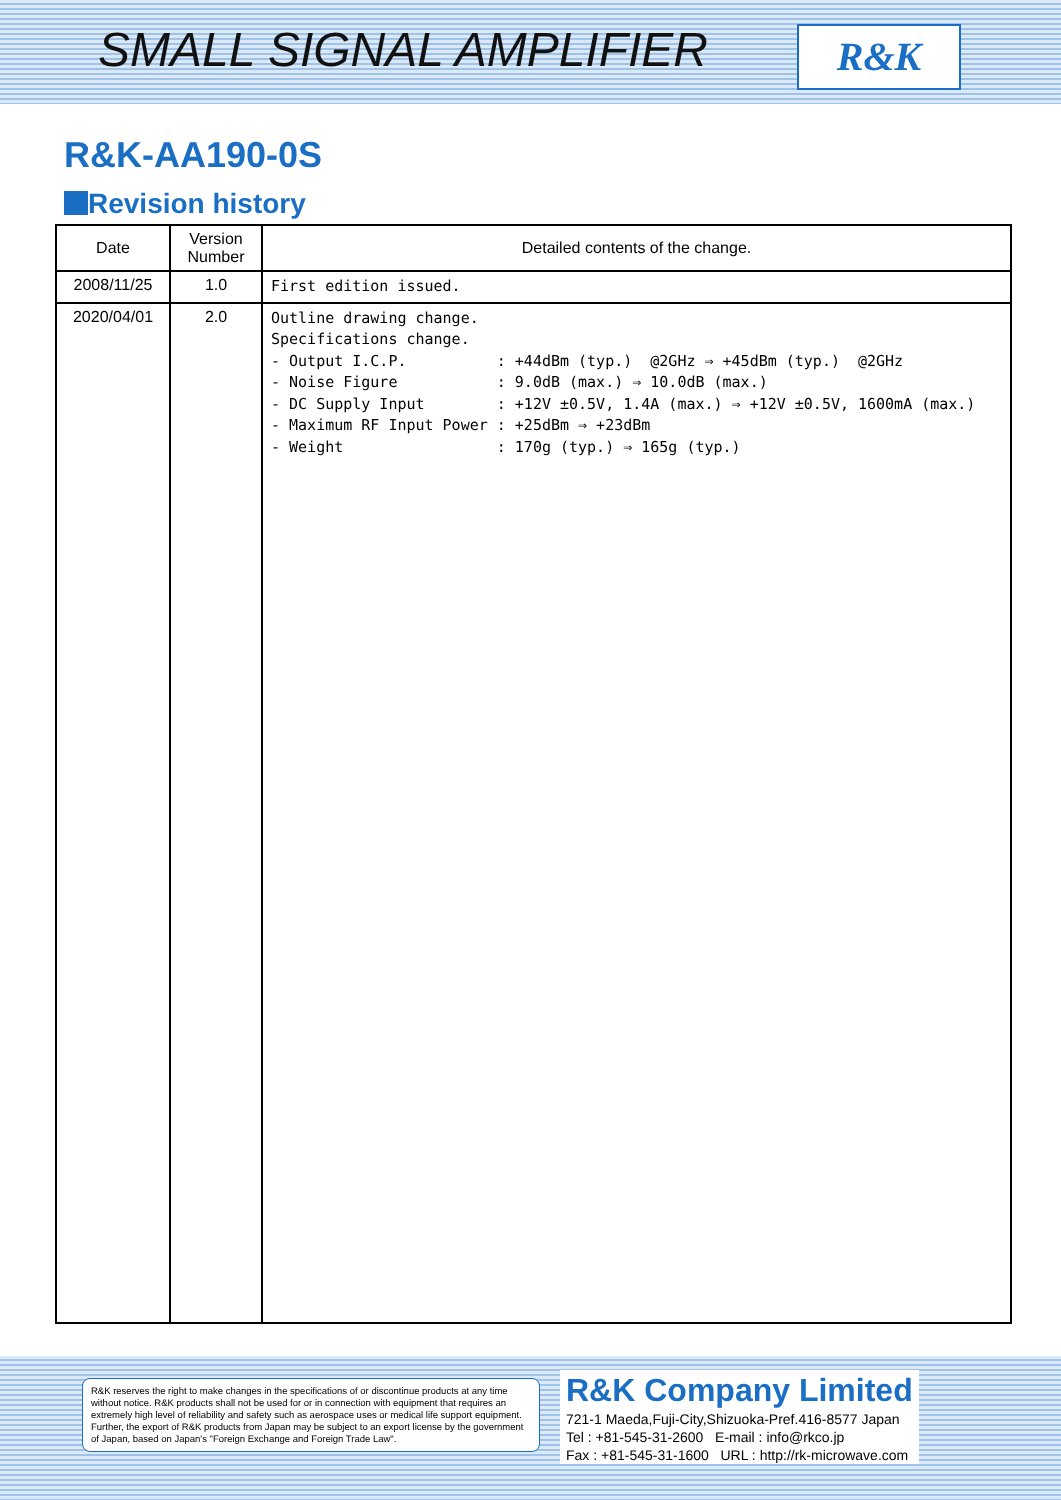SMALL SIGNAL AMPLIFIER R&K
R&K-AA190-0S
Revision history
| Date | Version Number | Detailed contents of the change. |
| --- | --- | --- |
| 2008/11/25 | 1.0 | First edition issued. |
| 2020/04/01 | 2.0 | Outline drawing change. Specifications change. - Output I.C.P. : +44dBm (typ.) @2GHz ⇒ +45dBm (typ.) @2GHz - Noise Figure : 9.0dB (max.) ⇒ 10.0dB (max.) - DC Supply Input : +12V ±0.5V, 1.4A (max.) ⇒ +12V ±0.5V, 1600mA (max.) - Maximum RF Input Power : +25dBm ⇒ +23dBm - Weight : 170g (typ.) ⇒ 165g (typ.) |
R&K reserves the right to make changes in the specifications of or discontinue products at any time without notice. R&K products shall not be used for or in connection with equipment that requires an extremely high level of reliability and safety such as aerospace uses or medical life support equipment. Further, the export of R&K products from Japan may be subject to an export license by the government of Japan, based on Japan's "Foreign Exchange and Foreign Trade Law".
R&K Company Limited
721-1 Maeda,Fuji-City,Shizuoka-Pref.416-8577 Japan
Tel : +81-545-31-2600 E-mail : info@rkco.jp
Fax : +81-545-31-1600 URL : http://rk-microwave.com